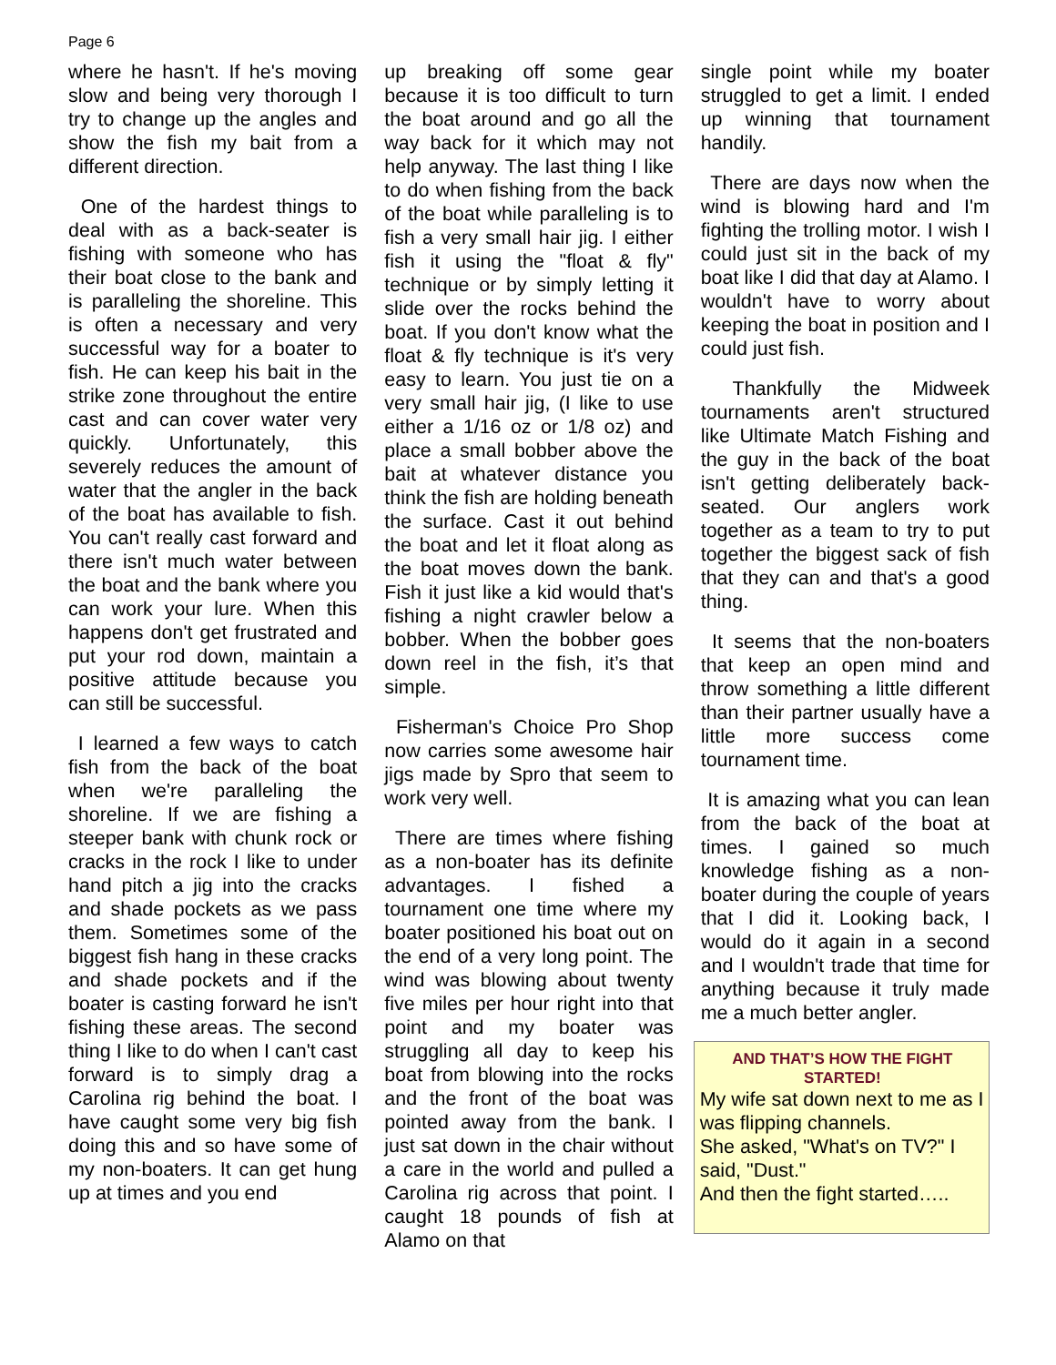Page 6
where he hasn't. If he's moving slow and being very thorough I try to change up the angles and show the fish my bait from a different direction.
One of the hardest things to deal with as a back-seater is fishing with someone who has their boat close to the bank and is paralleling the shoreline. This is often a necessary and very successful way for a boater to fish. He can keep his bait in the strike zone throughout the entire cast and can cover water very quickly. Unfortunately, this severely reduces the amount of water that the angler in the back of the boat has available to fish. You can't really cast forward and there isn't much water between the boat and the bank where you can work your lure. When this happens don't get frustrated and put your rod down, maintain a positive attitude because you can still be successful.
I learned a few ways to catch fish from the back of the boat when we're paralleling the shoreline. If we are fishing a steeper bank with chunk rock or cracks in the rock I like to under hand pitch a jig into the cracks and shade pockets as we pass them. Sometimes some of the biggest fish hang in these cracks and shade pockets and if the boater is casting forward he isn't fishing these areas. The second thing I like to do when I can't cast forward is to simply drag a Carolina rig behind the boat. I have caught some very big fish doing this and so have some of my non-boaters. It can get hung up at times and you end
up breaking off some gear because it is too difficult to turn the boat around and go all the way back for it which may not help anyway. The last thing I like to do when fishing from the back of the boat while paralleling is to fish a very small hair jig. I either fish it using the "float & fly" technique or by simply letting it slide over the rocks behind the boat. If you don't know what the float & fly technique is it's very easy to learn. You just tie on a very small hair jig, (I like to use either a 1/16 oz or 1/8 oz) and place a small bobber above the bait at whatever distance you think the fish are holding beneath the surface. Cast it out behind the boat and let it float along as the boat moves down the bank. Fish it just like a kid would that's fishing a night crawler below a bobber. When the bobber goes down reel in the fish, it’s that simple.
Fisherman's Choice Pro Shop now carries some awesome hair jigs made by Spro that seem to work very well.
There are times where fishing as a non-boater has its definite advantages. I fished a tournament one time where my boater positioned his boat out on the end of a very long point. The wind was blowing about twenty five miles per hour right into that point and my boater was struggling all day to keep his boat from blowing into the rocks and the front of the boat was pointed away from the bank. I just sat down in the chair without a care in the world and pulled a Carolina rig across that point. I caught 18 pounds of fish at Alamo on that
single point while my boater struggled to get a limit. I ended up winning that tournament handily.
There are days now when the wind is blowing hard and I'm fighting the trolling motor. I wish I could just sit in the back of my boat like I did that day at Alamo. I wouldn't have to worry about keeping the boat in position and I could just fish.
Thankfully the Midweek tournaments aren't structured like Ultimate Match Fishing and the guy in the back of the boat isn't getting deliberately back-seated. Our anglers work together as a team to try to put together the biggest sack of fish that they can and that's a good thing.
It seems that the non-boaters that keep an open mind and throw something a little different than their partner usually have a little more success come tournament time.
It is amazing what you can lean from the back of the boat at times. I gained so much knowledge fishing as a non-boater during the couple of years that I did it. Looking back, I would do it again in a second and I wouldn't trade that time for anything because it truly made me a much better angler.
AND THAT’S HOW THE FIGHT STARTED!
My wife sat down next to me as I was flipping channels.
She asked, "What's on TV?" I said, "Dust."
And then the fight started…..